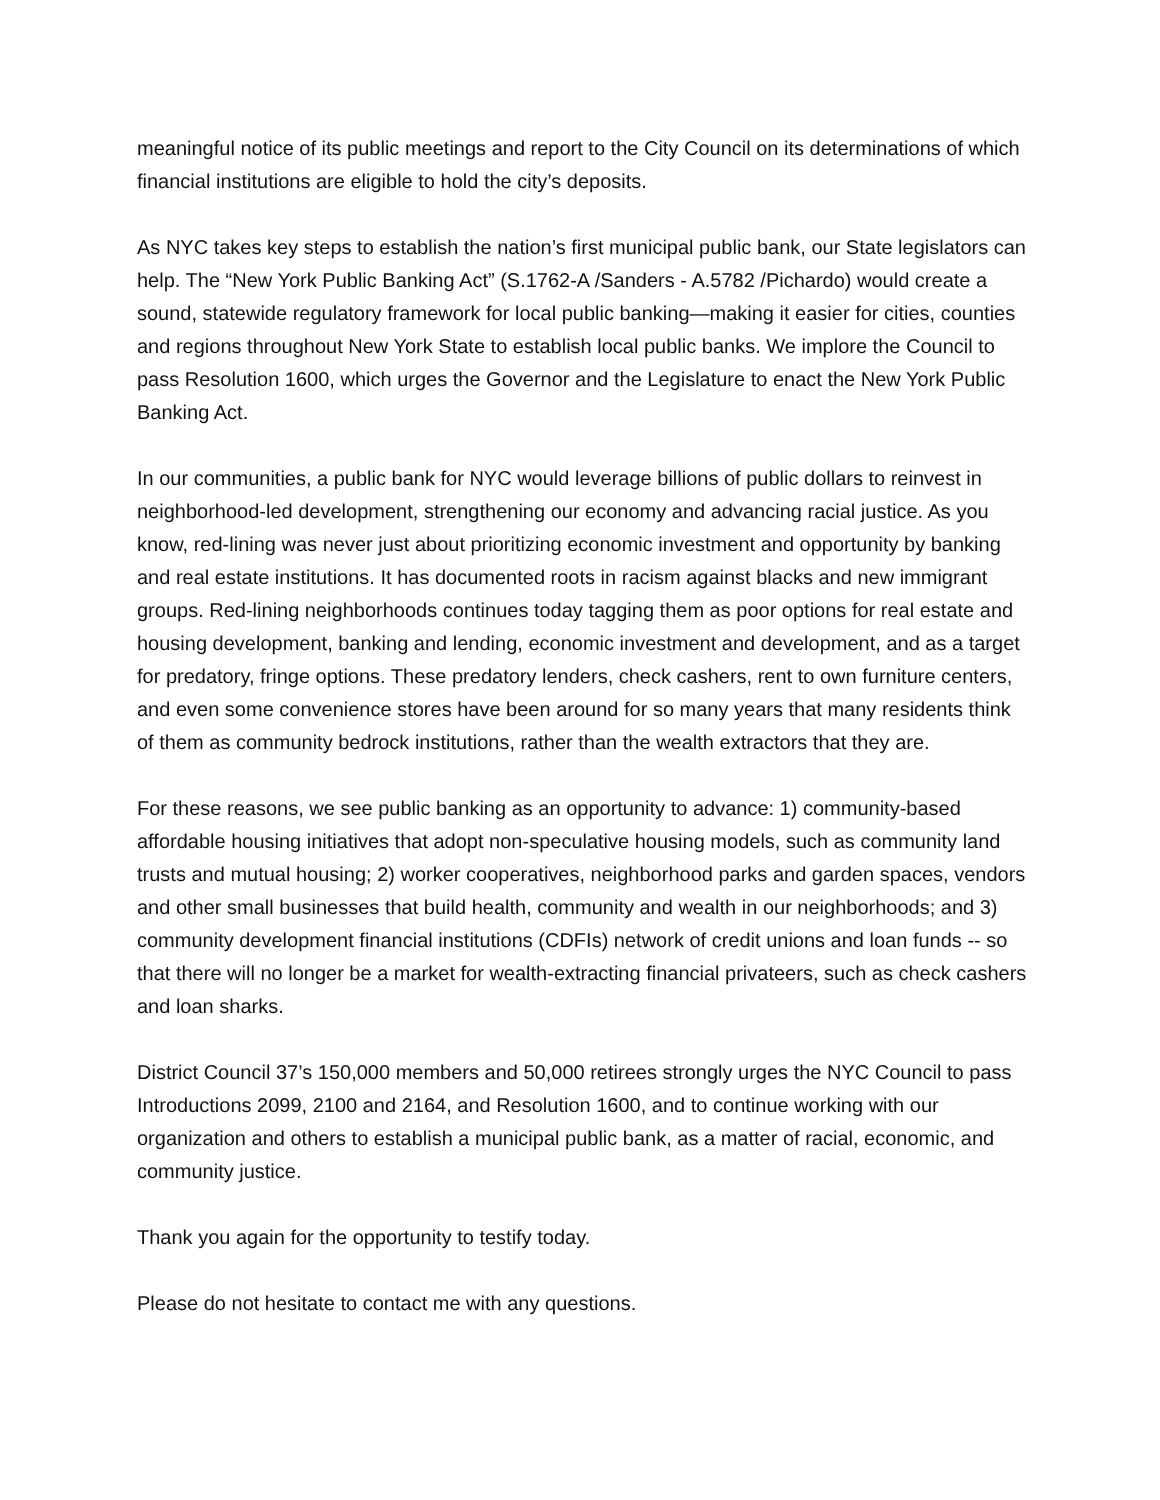meaningful notice of its public meetings and report to the City Council on its determinations of which financial institutions are eligible to hold the city’s deposits.
As NYC takes key steps to establish the nation’s first municipal public bank, our State legislators can help. The “New York Public Banking Act” (S.1762-A /Sanders - A.5782 /Pichardo) would create a sound, statewide regulatory framework for local public banking—making it easier for cities, counties and regions throughout New York State to establish local public banks. We implore the Council to pass Resolution 1600, which urges the Governor and the Legislature to enact the New York Public Banking Act.
In our communities, a public bank for NYC would leverage billions of public dollars to reinvest in neighborhood-led development, strengthening our economy and advancing racial justice. As you know, red-lining was never just about prioritizing economic investment and opportunity by banking and real estate institutions. It has documented roots in racism against blacks and new immigrant groups. Red-lining neighborhoods continues today tagging them as poor options for real estate and housing development, banking and lending, economic investment and development, and as a target for predatory, fringe options. These predatory lenders, check cashers, rent to own furniture centers, and even some convenience stores have been around for so many years that many residents think of them as community bedrock institutions, rather than the wealth extractors that they are.
For these reasons, we see public banking as an opportunity to advance: 1) community-based affordable housing initiatives that adopt non-speculative housing models, such as community land trusts and mutual housing; 2) worker cooperatives, neighborhood parks and garden spaces, vendors and other small businesses that build health, community and wealth in our neighborhoods; and 3) community development financial institutions (CDFIs) network of credit unions and loan funds -- so that there will no longer be a market for wealth-extracting financial privateers, such as check cashers and loan sharks.
District Council 37’s 150,000 members and 50,000 retirees strongly urges the NYC Council to pass Introductions 2099, 2100 and 2164, and Resolution 1600, and to continue working with our organization and others to establish a municipal public bank, as a matter of racial, economic, and community justice.
Thank you again for the opportunity to testify today.
Please do not hesitate to contact me with any questions.